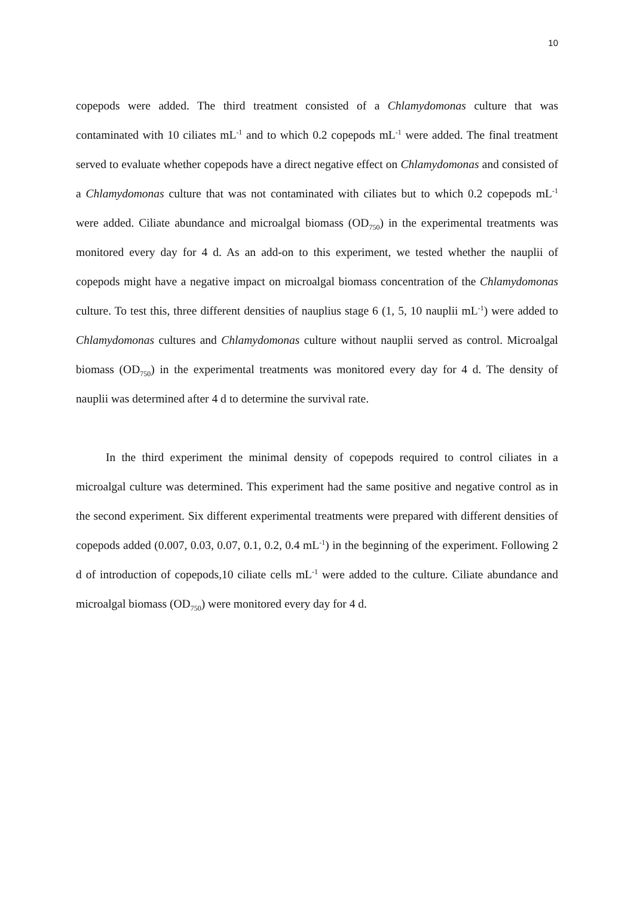10
copepods were added. The third treatment consisted of a Chlamydomonas culture that was contaminated with 10 ciliates mL<sup>-1</sup> and to which 0.2 copepods mL<sup>-1</sup> were added. The final treatment served to evaluate whether copepods have a direct negative effect on Chlamydomonas and consisted of a Chlamydomonas culture that was not contaminated with ciliates but to which 0.2 copepods mL<sup>-1</sup> were added. Ciliate abundance and microalgal biomass (OD<sub>750</sub>) in the experimental treatments was monitored every day for 4 d. As an add-on to this experiment, we tested whether the nauplii of copepods might have a negative impact on microalgal biomass concentration of the Chlamydomonas culture. To test this, three different densities of nauplius stage 6 (1, 5, 10 nauplii mL<sup>-1</sup>) were added to Chlamydomonas cultures and Chlamydomonas culture without nauplii served as control. Microalgal biomass (OD<sub>750</sub>) in the experimental treatments was monitored every day for 4 d. The density of nauplii was determined after 4 d to determine the survival rate.
In the third experiment the minimal density of copepods required to control ciliates in a microalgal culture was determined. This experiment had the same positive and negative control as in the second experiment. Six different experimental treatments were prepared with different densities of copepods added (0.007, 0.03, 0.07, 0.1, 0.2, 0.4 mL<sup>-1</sup>) in the beginning of the experiment. Following 2 d of introduction of copepods,10 ciliate cells mL<sup>-1</sup> were added to the culture. Ciliate abundance and microalgal biomass (OD<sub>750</sub>) were monitored every day for 4 d.